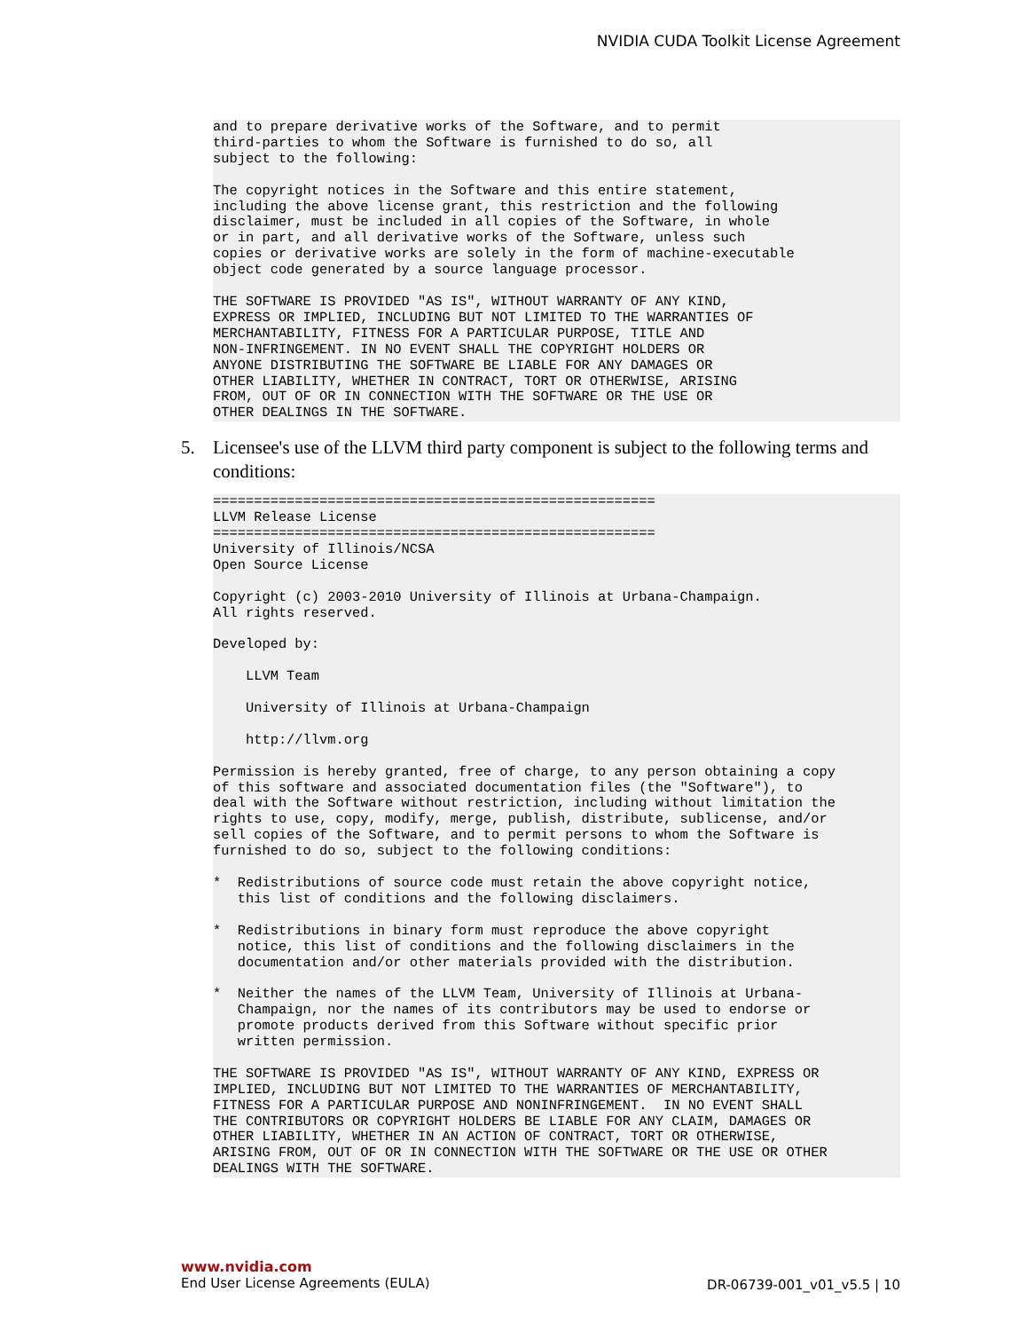NVIDIA CUDA Toolkit License Agreement
and to prepare derivative works of the Software, and to permit
third-parties to whom the Software is furnished to do so, all
subject to the following:

The copyright notices in the Software and this entire statement,
including the above license grant, this restriction and the following
disclaimer, must be included in all copies of the Software, in whole
or in part, and all derivative works of the Software, unless such
copies or derivative works are solely in the form of machine-executable
object code generated by a source language processor.

THE SOFTWARE IS PROVIDED "AS IS", WITHOUT WARRANTY OF ANY KIND,
EXPRESS OR IMPLIED, INCLUDING BUT NOT LIMITED TO THE WARRANTIES OF
MERCHANTABILITY, FITNESS FOR A PARTICULAR PURPOSE, TITLE AND
NON-INFRINGEMENT. IN NO EVENT SHALL THE COPYRIGHT HOLDERS OR
ANYONE DISTRIBUTING THE SOFTWARE BE LIABLE FOR ANY DAMAGES OR
OTHER LIABILITY, WHETHER IN CONTRACT, TORT OR OTHERWISE, ARISING
FROM, OUT OF OR IN CONNECTION WITH THE SOFTWARE OR THE USE OR
OTHER DEALINGS IN THE SOFTWARE.
5. Licensee's use of the LLVM third party component is subject to the following terms and conditions:
======================================================
LLVM Release License
======================================================
University of Illinois/NCSA
Open Source License

Copyright (c) 2003-2010 University of Illinois at Urbana-Champaign.
All rights reserved.

Developed by:

    LLVM Team

    University of Illinois at Urbana-Champaign

    http://llvm.org

Permission is hereby granted, free of charge, to any person obtaining a copy
of this software and associated documentation files (the "Software"), to
deal with the Software without restriction, including without limitation the
rights to use, copy, modify, merge, publish, distribute, sublicense, and/or
sell copies of the Software, and to permit persons to whom the Software is
furnished to do so, subject to the following conditions:

*  Redistributions of source code must retain the above copyright notice,
   this list of conditions and the following disclaimers.

*  Redistributions in binary form must reproduce the above copyright
   notice, this list of conditions and the following disclaimers in the
   documentation and/or other materials provided with the distribution.

*  Neither the names of the LLVM Team, University of Illinois at Urbana-
   Champaign, nor the names of its contributors may be used to endorse or
   promote products derived from this Software without specific prior
   written permission.

THE SOFTWARE IS PROVIDED "AS IS", WITHOUT WARRANTY OF ANY KIND, EXPRESS OR
IMPLIED, INCLUDING BUT NOT LIMITED TO THE WARRANTIES OF MERCHANTABILITY,
FITNESS FOR A PARTICULAR PURPOSE AND NONINFRINGEMENT.  IN NO EVENT SHALL
THE CONTRIBUTORS OR COPYRIGHT HOLDERS BE LIABLE FOR ANY CLAIM, DAMAGES OR
OTHER LIABILITY, WHETHER IN AN ACTION OF CONTRACT, TORT OR OTHERWISE,
ARISING FROM, OUT OF OR IN CONNECTION WITH THE SOFTWARE OR THE USE OR OTHER
DEALINGS WITH THE SOFTWARE.
www.nvidia.com
End User License Agreements (EULA)
DR-06739-001_v01_v5.5 | 10